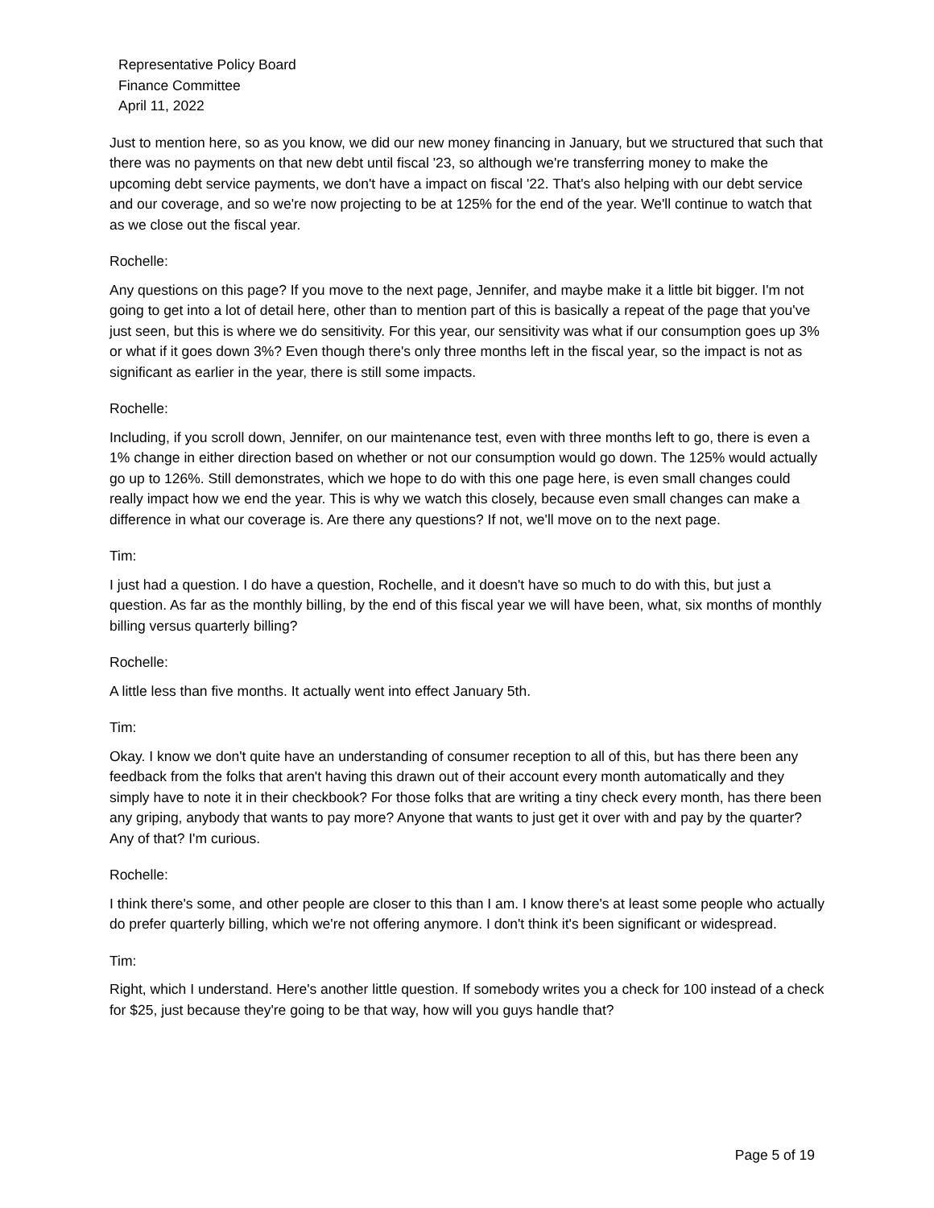Representative Policy Board
Finance Committee
April 11, 2022
Just to mention here, so as you know, we did our new money financing in January, but we structured that such that there was no payments on that new debt until fiscal '23, so although we're transferring money to make the upcoming debt service payments, we don't have a impact on fiscal '22. That's also helping with our debt service and our coverage, and so we're now projecting to be at 125% for the end of the year. We'll continue to watch that as we close out the fiscal year.
Rochelle:
Any questions on this page? If you move to the next page, Jennifer, and maybe make it a little bit bigger. I'm not going to get into a lot of detail here, other than to mention part of this is basically a repeat of the page that you've just seen, but this is where we do sensitivity. For this year, our sensitivity was what if our consumption goes up 3% or what if it goes down 3%? Even though there's only three months left in the fiscal year, so the impact is not as significant as earlier in the year, there is still some impacts.
Rochelle:
Including, if you scroll down, Jennifer, on our maintenance test, even with three months left to go, there is even a 1% change in either direction based on whether or not our consumption would go down. The 125% would actually go up to 126%. Still demonstrates, which we hope to do with this one page here, is even small changes could really impact how we end the year. This is why we watch this closely, because even small changes can make a difference in what our coverage is. Are there any questions? If not, we'll move on to the next page.
Tim:
I just had a question. I do have a question, Rochelle, and it doesn't have so much to do with this, but just a question. As far as the monthly billing, by the end of this fiscal year we will have been, what, six months of monthly billing versus quarterly billing?
Rochelle:
A little less than five months. It actually went into effect January 5th.
Tim:
Okay. I know we don't quite have an understanding of consumer reception to all of this, but has there been any feedback from the folks that aren't having this drawn out of their account every month automatically and they simply have to note it in their checkbook? For those folks that are writing a tiny check every month, has there been any griping, anybody that wants to pay more? Anyone that wants to just get it over with and pay by the quarter? Any of that? I'm curious.
Rochelle:
I think there's some, and other people are closer to this than I am. I know there's at least some people who actually do prefer quarterly billing, which we're not offering anymore. I don't think it's been significant or widespread.
Tim:
Right, which I understand. Here's another little question. If somebody writes you a check for 100 instead of a check for $25, just because they're going to be that way, how will you guys handle that?
Page 5 of 19